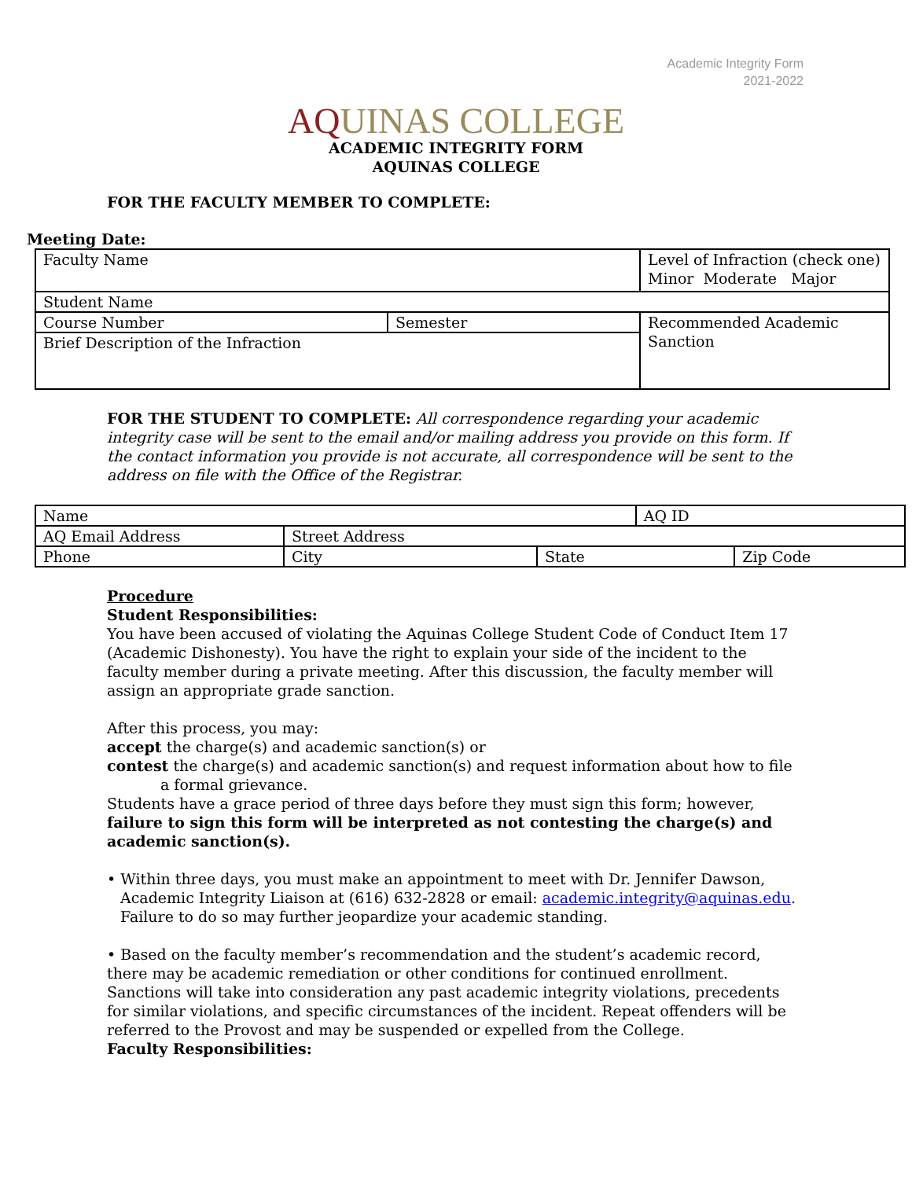Academic Integrity Form
2021-2022
AQUINAS COLLEGE
ACADEMIC INTEGRITY FORM
AQUINAS COLLEGE
FOR THE FACULTY MEMBER TO COMPLETE:
Meeting Date:
| Faculty Name | | Level of Infraction (check one) Minor Moderate Major |
| Student Name | | |
| Course Number | Semester | Recommended Academic Sanction |
| Brief Description of the Infraction | | |
FOR THE STUDENT TO COMPLETE: All correspondence regarding your academic integrity case will be sent to the email and/or mailing address you provide on this form. If the contact information you provide is not accurate, all correspondence will be sent to the address on file with the Office of the Registrar.
| Name | | | AQ ID | |
| AQ Email Address | Street Address | | | |
| Phone | City | State | | Zip Code |
Procedure
Student Responsibilities:
You have been accused of violating the Aquinas College Student Code of Conduct Item 17 (Academic Dishonesty). You have the right to explain your side of the incident to the faculty member during a private meeting. After this discussion, the faculty member will assign an appropriate grade sanction.
After this process, you may:
accept the charge(s) and academic sanction(s) or
contest the charge(s) and academic sanction(s) and request information about how to file
a formal grievance.
Students have a grace period of three days before they must sign this form; however, failure to sign this form will be interpreted as not contesting the charge(s) and academic sanction(s).
• Within three days, you must make an appointment to meet with Dr. Jennifer Dawson, Academic Integrity Liaison at (616) 632-2828 or email: academic.integrity@aquinas.edu. Failure to do so may further jeopardize your academic standing.
• Based on the faculty member’s recommendation and the student’s academic record, there may be academic remediation or other conditions for continued enrollment. Sanctions will take into consideration any past academic integrity violations, precedents for similar violations, and specific circumstances of the incident. Repeat offenders will be referred to the Provost and may be suspended or expelled from the College.
Faculty Responsibilities: